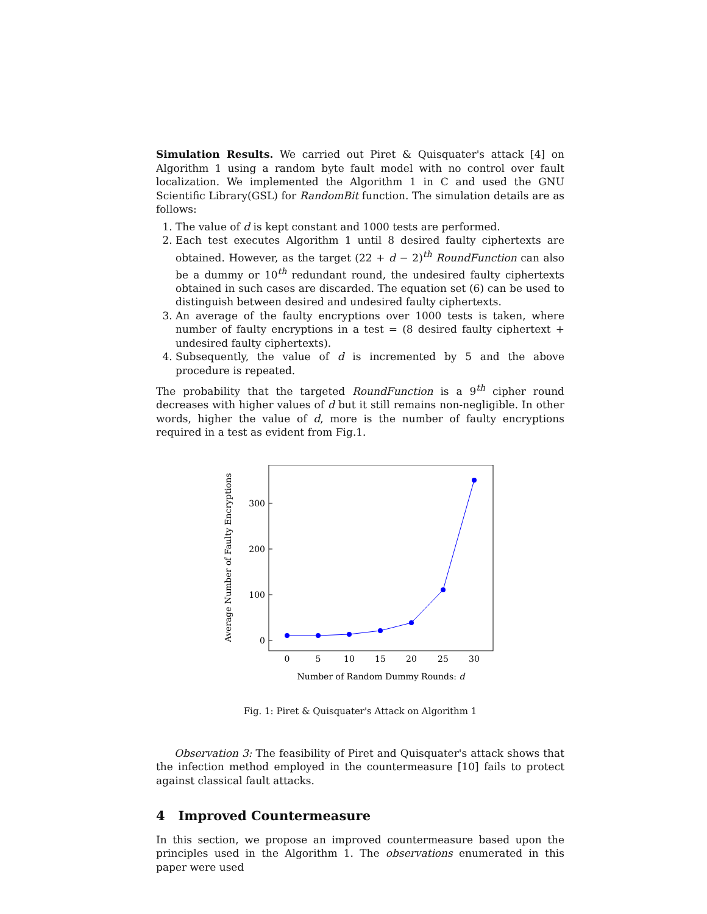Simulation Results. We carried out Piret & Quisquater's attack [4] on Algorithm 1 using a random byte fault model with no control over fault localization. We implemented the Algorithm 1 in C and used the GNU Scientific Library(GSL) for RandomBit function. The simulation details are as follows:
1. The value of d is kept constant and 1000 tests are performed.
2. Each test executes Algorithm 1 until 8 desired faulty ciphertexts are obtained. However, as the target (22 + d − 2)<sup>th</sup> RoundFunction can also be a dummy or 10<sup>th</sup> redundant round, the undesired faulty ciphertexts obtained in such cases are discarded. The equation set (6) can be used to distinguish between desired and undesired faulty ciphertexts.
3. An average of the faulty encryptions over 1000 tests is taken, where number of faulty encryptions in a test = (8 desired faulty ciphertext + undesired faulty ciphertexts).
4. Subsequently, the value of d is incremented by 5 and the above procedure is repeated.
The probability that the targeted RoundFunction is a 9<sup>th</sup> cipher round decreases with higher values of d but it still remains non-negligible. In other words, higher the value of d, more is the number of faulty encryptions required in a test as evident from Fig.1.
0
100
200
300
0
5
10
15
20
25
30
Number of Random Dummy Rounds: d
Average Number of Faulty Encryptions
Fig. 1: Piret & Quisquater's Attack on Algorithm 1
Observation 3: The feasibility of Piret and Quisquater's attack shows that the infection method employed in the countermeasure [10] fails to protect against classical fault attacks.
4 Improved Countermeasure
In this section, we propose an improved countermeasure based upon the principles used in the Algorithm 1. The observations enumerated in this paper were used